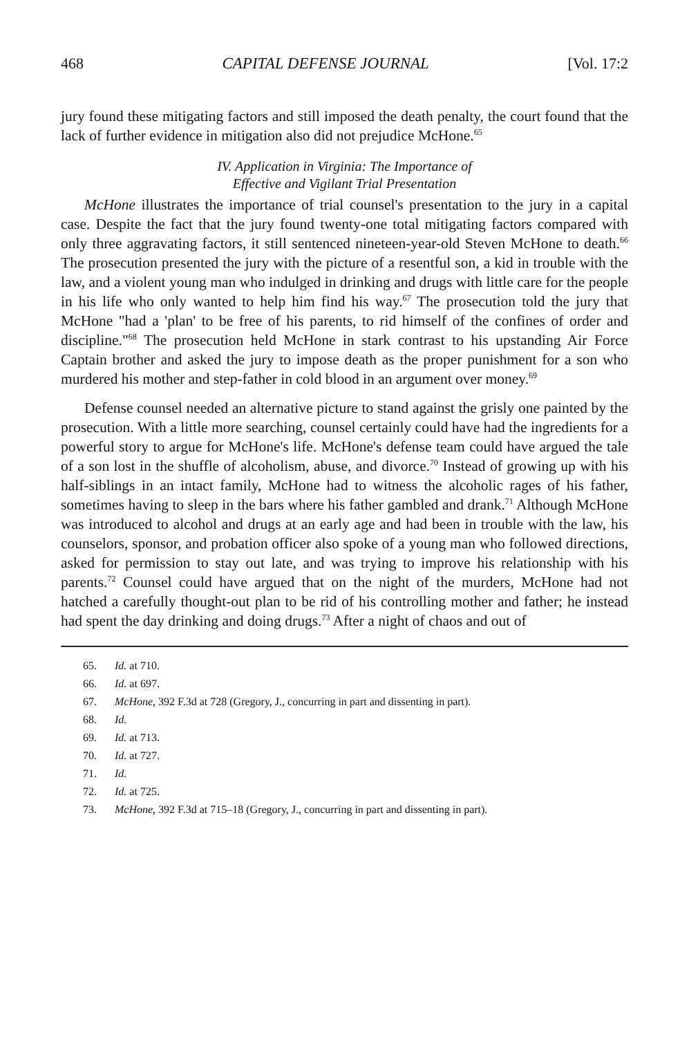468 CAPITAL DEFENSE JOURNAL [Vol. 17:2
jury found these mitigating factors and still imposed the death penalty, the court found that the lack of further evidence in mitigation also did not prejudice McHone.<sup>65</sup>
IV. Application in Virginia: The Importance of
Effective and Vigilant Trial Presentation
McHone illustrates the importance of trial counsel's presentation to the jury in a capital case. Despite the fact that the jury found twenty-one total mitigating factors compared with only three aggravating factors, it still sentenced nineteen-year-old Steven McHone to death.<sup>66</sup> The prosecution presented the jury with the picture of a resentful son, a kid in trouble with the law, and a violent young man who indulged in drinking and drugs with little care for the people in his life who only wanted to help him find his way.<sup>67</sup> The prosecution told the jury that McHone "had a 'plan' to be free of his parents, to rid himself of the confines of order and discipline."<sup>68</sup> The prosecution held McHone in stark contrast to his upstanding Air Force Captain brother and asked the jury to impose death as the proper punishment for a son who murdered his mother and step-father in cold blood in an argument over money.<sup>69</sup>
Defense counsel needed an alternative picture to stand against the grisly one painted by the prosecution. With a little more searching, counsel certainly could have had the ingredients for a powerful story to argue for McHone's life. McHone's defense team could have argued the tale of a son lost in the shuffle of alcoholism, abuse, and divorce.<sup>70</sup> Instead of growing up with his half-siblings in an intact family, McHone had to witness the alcoholic rages of his father, sometimes having to sleep in the bars where his father gambled and drank.<sup>71</sup> Although McHone was introduced to alcohol and drugs at an early age and had been in trouble with the law, his counselors, sponsor, and probation officer also spoke of a young man who followed directions, asked for permission to stay out late, and was trying to improve his relationship with his parents.<sup>72</sup> Counsel could have argued that on the night of the murders, McHone had not hatched a carefully thought-out plan to be rid of his controlling mother and father; he instead had spent the day drinking and doing drugs.<sup>73</sup> After a night of chaos and out of
65. Id. at 710.
66. Id. at 697.
67. McHone, 392 F.3d at 728 (Gregory, J., concurring in part and dissenting in part).
68. Id.
69. Id. at 713.
70. Id. at 727.
71. Id.
72. Id. at 725.
73. McHone, 392 F.3d at 715–18 (Gregory, J., concurring in part and dissenting in part).